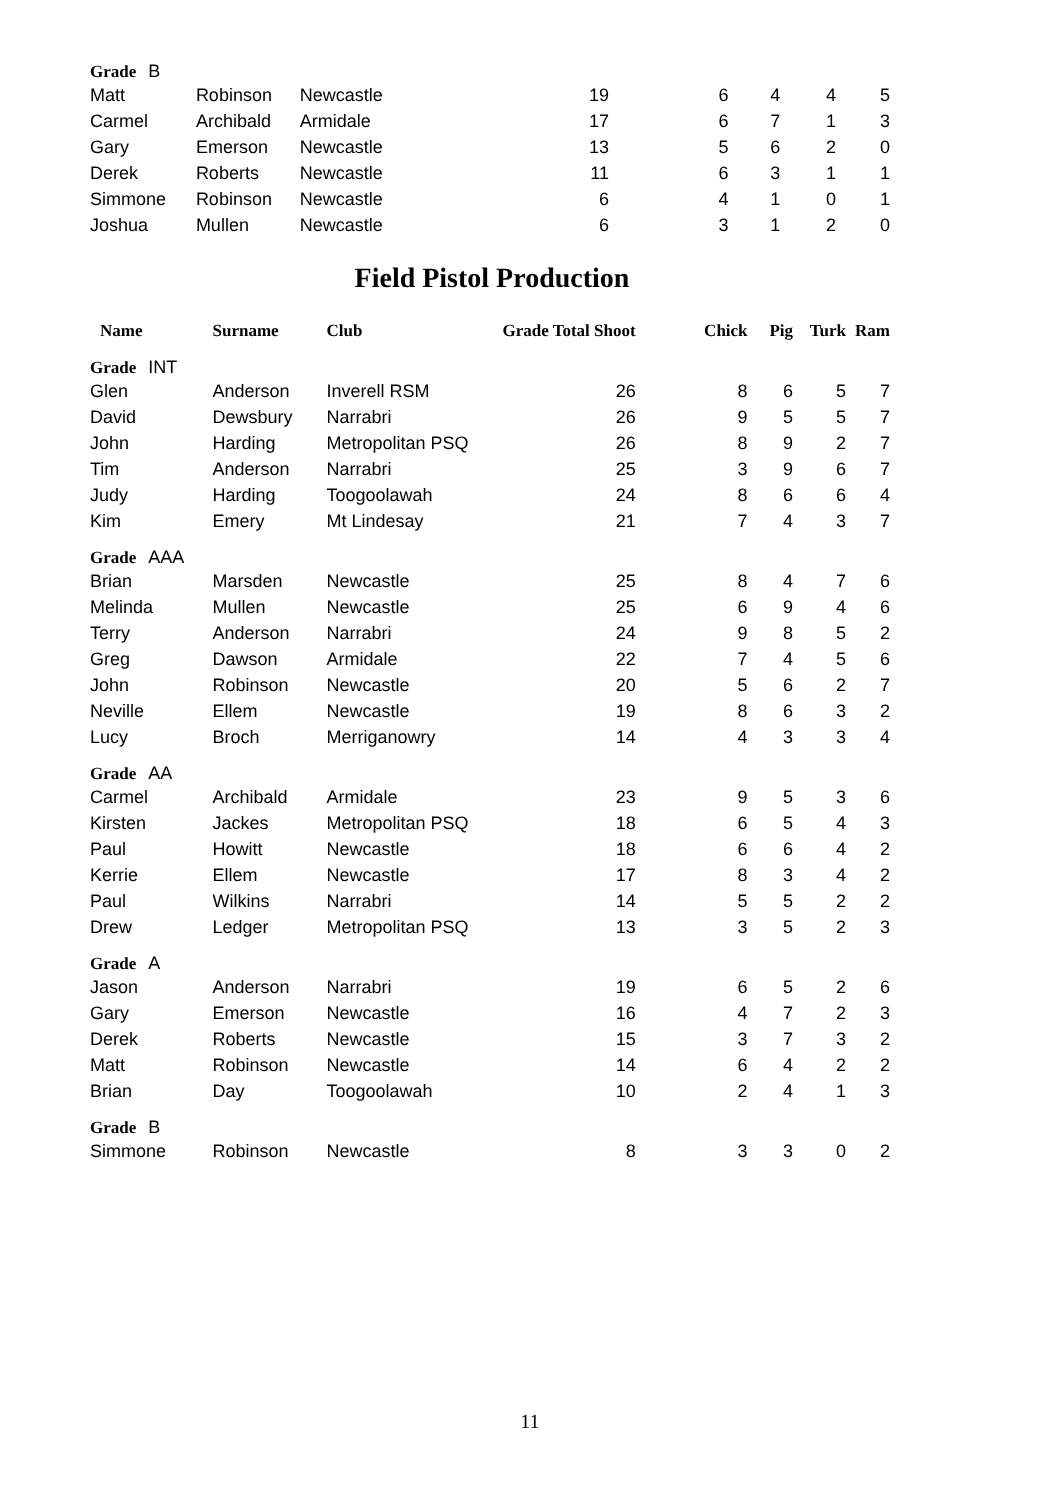| Grade B | | | | | | | |
| Matt | Robinson | Newcastle | 19 | 6 | 4 | 4 | 5 |
| Carmel | Archibald | Armidale | 17 | 6 | 7 | 1 | 3 |
| Gary | Emerson | Newcastle | 13 | 5 | 6 | 2 | 0 |
| Derek | Roberts | Newcastle | 11 | 6 | 3 | 1 | 1 |
| Simmone | Robinson | Newcastle | 6 | 4 | 1 | 0 | 1 |
| Joshua | Mullen | Newcastle | 6 | 3 | 1 | 2 | 0 |
Field Pistol Production
| Name | Surname | Club | Grade Total Shoot | | Chick | Pig | Turk | Ram |
| --- | --- | --- | --- | --- | --- | --- | --- | --- |
| Grade INT | | | | | | | | |
| Glen | Anderson | Inverell RSM | | 26 | 8 | 6 | 5 | 7 |
| David | Dewsbury | Narrabri | | 26 | 9 | 5 | 5 | 7 |
| John | Harding | Metropolitan PSQ | | 26 | 8 | 9 | 2 | 7 |
| Tim | Anderson | Narrabri | | 25 | 3 | 9 | 6 | 7 |
| Judy | Harding | Toogoolawah | | 24 | 8 | 6 | 6 | 4 |
| Kim | Emery | Mt Lindesay | | 21 | 7 | 4 | 3 | 7 |
| Grade AAA | | | | | | | | |
| Brian | Marsden | Newcastle | | 25 | 8 | 4 | 7 | 6 |
| Melinda | Mullen | Newcastle | | 25 | 6 | 9 | 4 | 6 |
| Terry | Anderson | Narrabri | | 24 | 9 | 8 | 5 | 2 |
| Greg | Dawson | Armidale | | 22 | 7 | 4 | 5 | 6 |
| John | Robinson | Newcastle | | 20 | 5 | 6 | 2 | 7 |
| Neville | Ellem | Newcastle | | 19 | 8 | 6 | 3 | 2 |
| Lucy | Broch | Merriganowry | | 14 | 4 | 3 | 3 | 4 |
| Grade AA | | | | | | | | |
| Carmel | Archibald | Armidale | | 23 | 9 | 5 | 3 | 6 |
| Kirsten | Jackes | Metropolitan PSQ | | 18 | 6 | 5 | 4 | 3 |
| Paul | Howitt | Newcastle | | 18 | 6 | 6 | 4 | 2 |
| Kerrie | Ellem | Newcastle | | 17 | 8 | 3 | 4 | 2 |
| Paul | Wilkins | Narrabri | | 14 | 5 | 5 | 2 | 2 |
| Drew | Ledger | Metropolitan PSQ | | 13 | 3 | 5 | 2 | 3 |
| Grade A | | | | | | | | |
| Jason | Anderson | Narrabri | | 19 | 6 | 5 | 2 | 6 |
| Gary | Emerson | Newcastle | | 16 | 4 | 7 | 2 | 3 |
| Derek | Roberts | Newcastle | | 15 | 3 | 7 | 3 | 2 |
| Matt | Robinson | Newcastle | | 14 | 6 | 4 | 2 | 2 |
| Brian | Day | Toogoolawah | | 10 | 2 | 4 | 1 | 3 |
| Grade B | | | | | | | | |
| Simmone | Robinson | Newcastle | | 8 | 3 | 3 | 0 | 2 |
11